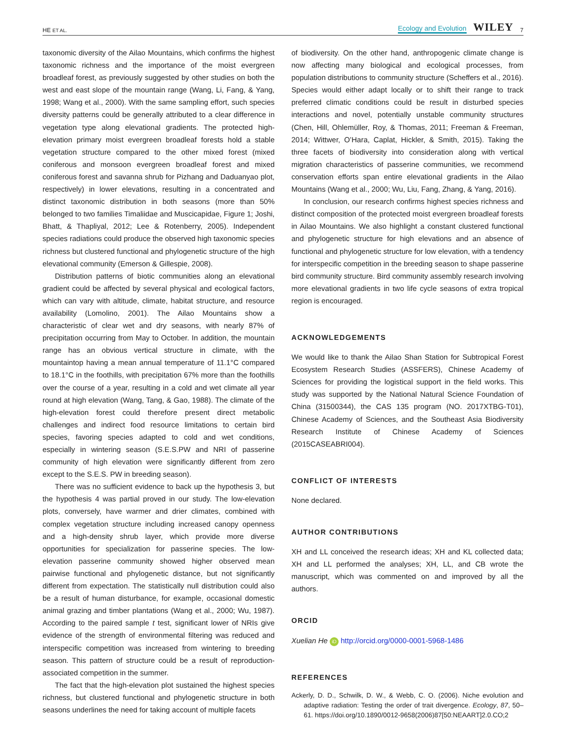HE ET AL. Ecology and Evolution WILEY 7
taxonomic diversity of the Ailao Mountains, which confirms the highest taxonomic richness and the importance of the moist evergreen broadleaf forest, as previously suggested by other studies on both the west and east slope of the mountain range (Wang, Li, Fang, & Yang, 1998; Wang et al., 2000). With the same sampling effort, such species diversity patterns could be generally attributed to a clear difference in vegetation type along elevational gradients. The protected high-elevation primary moist evergreen broadleaf forests hold a stable vegetation structure compared to the other mixed forest (mixed coniferous and monsoon evergreen broadleaf forest and mixed coniferous forest and savanna shrub for Pizhang and Daduanyao plot, respectively) in lower elevations, resulting in a concentrated and distinct taxonomic distribution in both seasons (more than 50% belonged to two families Timaliidae and Muscicapidae, Figure 1; Joshi, Bhatt, & Thapliyal, 2012; Lee & Rotenberry, 2005). Independent species radiations could produce the observed high taxonomic species richness but clustered functional and phylogenetic structure of the high elevational community (Emerson & Gillespie, 2008).
Distribution patterns of biotic communities along an elevational gradient could be affected by several physical and ecological factors, which can vary with altitude, climate, habitat structure, and resource availability (Lomolino, 2001). The Ailao Mountains show a characteristic of clear wet and dry seasons, with nearly 87% of precipitation occurring from May to October. In addition, the mountain range has an obvious vertical structure in climate, with the mountaintop having a mean annual temperature of 11.1°C compared to 18.1°C in the foothills, with precipitation 67% more than the foothills over the course of a year, resulting in a cold and wet climate all year round at high elevation (Wang, Tang, & Gao, 1988). The climate of the high-elevation forest could therefore present direct metabolic challenges and indirect food resource limitations to certain bird species, favoring species adapted to cold and wet conditions, especially in wintering season (S.E.S.PW and NRI of passerine community of high elevation were significantly different from zero except to the S.E.S. PW in breeding season).
There was no sufficient evidence to back up the hypothesis 3, but the hypothesis 4 was partial proved in our study. The low-elevation plots, conversely, have warmer and drier climates, combined with complex vegetation structure including increased canopy openness and a high-density shrub layer, which provide more diverse opportunities for specialization for passerine species. The low-elevation passerine community showed higher observed mean pairwise functional and phylogenetic distance, but not significantly different from expectation. The statistically null distribution could also be a result of human disturbance, for example, occasional domestic animal grazing and timber plantations (Wang et al., 2000; Wu, 1987). According to the paired sample t test, significant lower of NRIs give evidence of the strength of environmental filtering was reduced and interspecific competition was increased from wintering to breeding season. This pattern of structure could be a result of reproduction-associated competition in the summer.
The fact that the high-elevation plot sustained the highest species richness, but clustered functional and phylogenetic structure in both seasons underlines the need for taking account of multiple facets
of biodiversity. On the other hand, anthropogenic climate change is now affecting many biological and ecological processes, from population distributions to community structure (Scheffers et al., 2016). Species would either adapt locally or to shift their range to track preferred climatic conditions could be result in disturbed species interactions and novel, potentially unstable community structures (Chen, Hill, Ohlemüller, Roy, & Thomas, 2011; Freeman & Freeman, 2014; Wittwer, O’Hara, Caplat, Hickler, & Smith, 2015). Taking the three facets of biodiversity into consideration along with vertical migration characteristics of passerine communities, we recommend conservation efforts span entire elevational gradients in the Ailao Mountains (Wang et al., 2000; Wu, Liu, Fang, Zhang, & Yang, 2016).
In conclusion, our research confirms highest species richness and distinct composition of the protected moist evergreen broadleaf forests in Ailao Mountains. We also highlight a constant clustered functional and phylogenetic structure for high elevations and an absence of functional and phylogenetic structure for low elevation, with a tendency for interspecific competition in the breeding season to shape passerine bird community structure. Bird community assembly research involving more elevational gradients in two life cycle seasons of extra tropical region is encouraged.
ACKNOWLEDGEMENTS
We would like to thank the Ailao Shan Station for Subtropical Forest Ecosystem Research Studies (ASSFERS), Chinese Academy of Sciences for providing the logistical support in the field works. This study was supported by the National Natural Science Foundation of China (31500344), the CAS 135 program (NO. 2017XTBG-T01), Chinese Academy of Sciences, and the Southeast Asia Biodiversity Research Institute of Chinese Academy of Sciences (2015CASEABRI004).
CONFLICT OF INTERESTS
None declared.
AUTHOR CONTRIBUTIONS
XH and LL conceived the research ideas; XH and KL collected data; XH and LL performed the analyses; XH, LL, and CB wrote the manuscript, which was commented on and improved by all the authors.
ORCID
Xuelian He iD http://orcid.org/0000-0001-5968-1486
REFERENCES
Ackerly, D. D., Schwilk, D. W., & Webb, C. O. (2006). Niche evolution and adaptive radiation: Testing the order of trait divergence. Ecology, 87, 50–61. https://doi.org/10.1890/0012-9658(2006)87[50:NEAART]2.0.CO;2